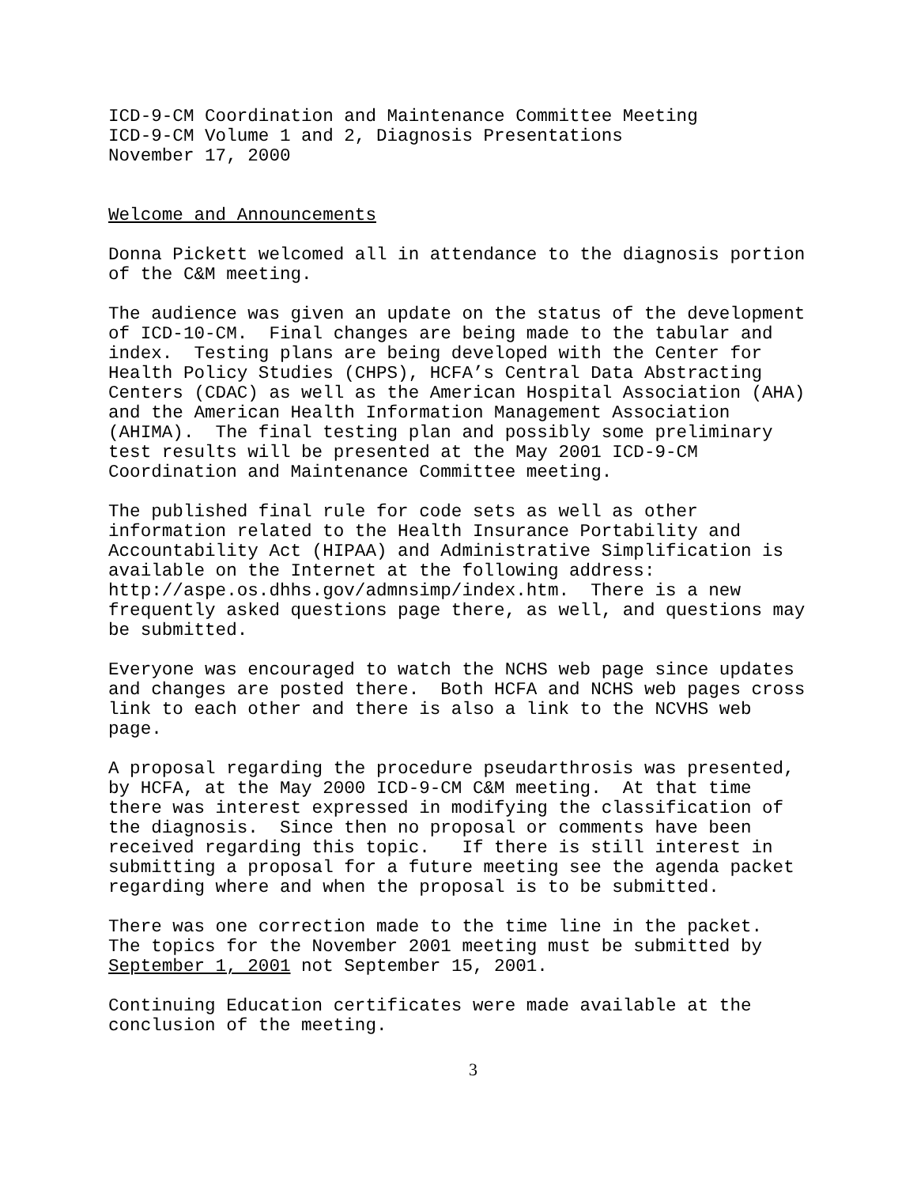ICD-9-CM Coordination and Maintenance Committee Meeting ICD-9-CM Volume 1 and 2, Diagnosis Presentations November 17, 2000
Welcome and Announcements
Donna Pickett welcomed all in attendance to the diagnosis portion of the C&M meeting.
The audience was given an update on the status of the development of ICD-10-CM. Final changes are being made to the tabular and index. Testing plans are being developed with the Center for Health Policy Studies (CHPS), HCFA’s Central Data Abstracting Centers (CDAC) as well as the American Hospital Association (AHA) and the American Health Information Management Association (AHIMA). The final testing plan and possibly some preliminary test results will be presented at the May 2001 ICD-9-CM Coordination and Maintenance Committee meeting.
The published final rule for code sets as well as other information related to the Health Insurance Portability and Accountability Act (HIPAA) and Administrative Simplification is available on the Internet at the following address: http://aspe.os.dhhs.gov/admnsimp/index.htm. There is a new frequently asked questions page there, as well, and questions may be submitted.
Everyone was encouraged to watch the NCHS web page since updates and changes are posted there. Both HCFA and NCHS web pages cross link to each other and there is also a link to the NCVHS web page.
A proposal regarding the procedure pseudarthrosis was presented, by HCFA, at the May 2000 ICD-9-CM C&M meeting. At that time there was interest expressed in modifying the classification of the diagnosis. Since then no proposal or comments have been received regarding this topic. If there is still interest in submitting a proposal for a future meeting see the agenda packet regarding where and when the proposal is to be submitted.
There was one correction made to the time line in the packet. The topics for the November 2001 meeting must be submitted by September 1, 2001 not September 15, 2001.
Continuing Education certificates were made available at the conclusion of the meeting.
3